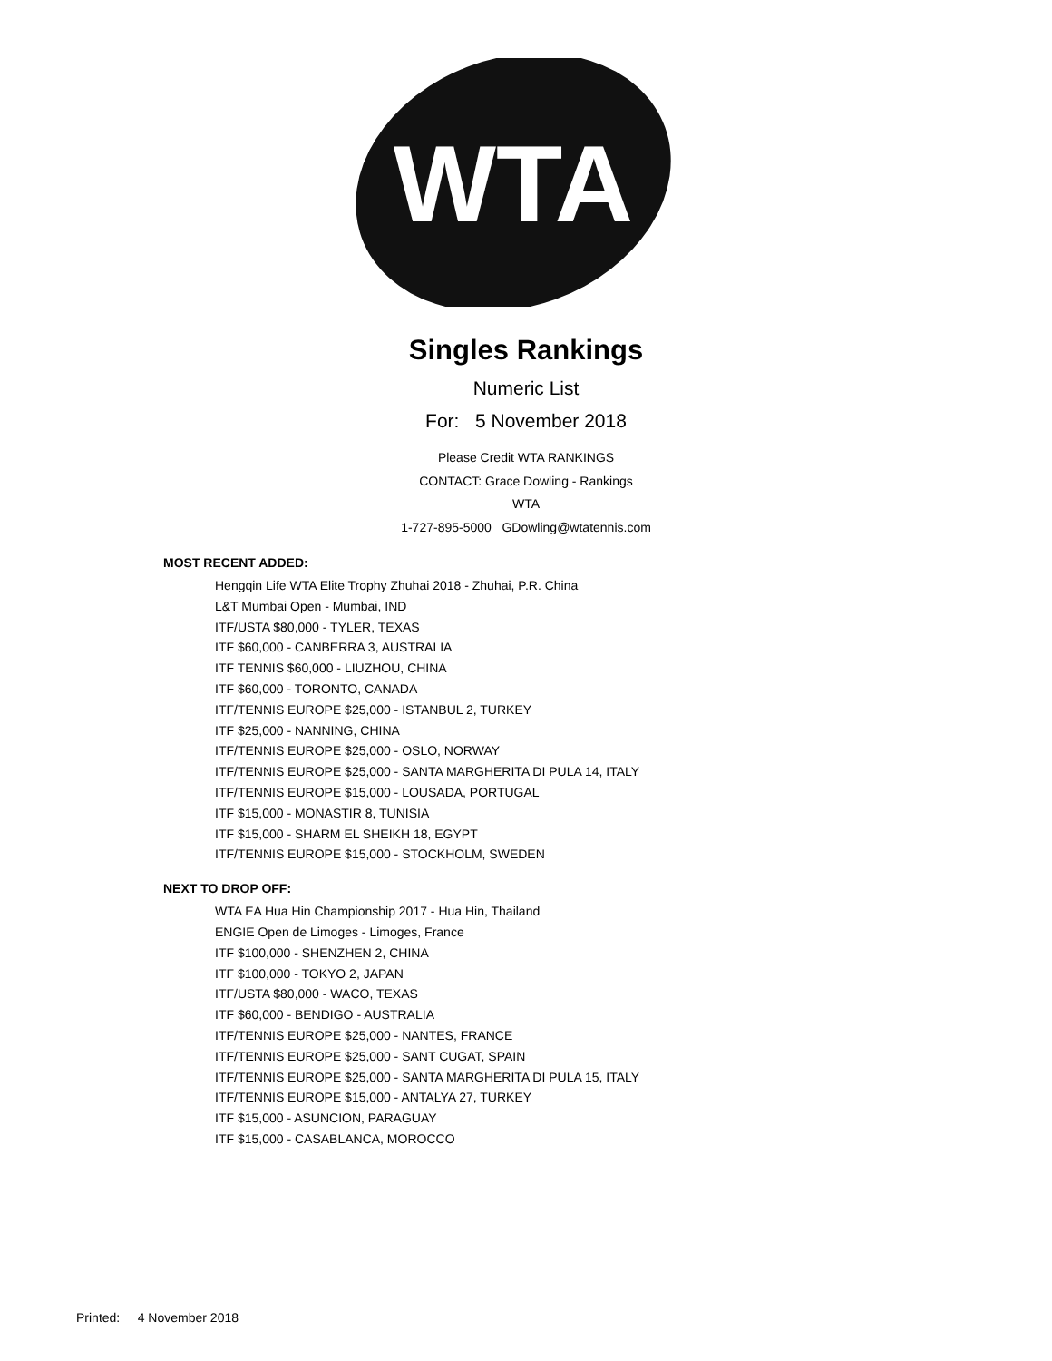WTA
Singles Rankings
Numeric List
For: 5 November 2018
Please Credit WTA RANKINGS
CONTACT: Grace Dowling - Rankings
WTA
1-727-895-5000 GDowling@wtatennis.com
MOST RECENT ADDED:
Hengqin Life WTA Elite Trophy Zhuhai 2018 - Zhuhai, P.R. China
L&T Mumbai Open - Mumbai, IND
ITF/USTA $80,000 - TYLER, TEXAS
ITF $60,000 - CANBERRA 3, AUSTRALIA
ITF TENNIS $60,000 - LIUZHOU, CHINA
ITF $60,000 - TORONTO, CANADA
ITF/TENNIS EUROPE $25,000 - ISTANBUL 2, TURKEY
ITF $25,000 - NANNING, CHINA
ITF/TENNIS EUROPE $25,000 - OSLO, NORWAY
ITF/TENNIS EUROPE $25,000 - SANTA MARGHERITA DI PULA 14, ITALY
ITF/TENNIS EUROPE $15,000 - LOUSADA, PORTUGAL
ITF $15,000 - MONASTIR 8, TUNISIA
ITF $15,000 - SHARM EL SHEIKH 18, EGYPT
ITF/TENNIS EUROPE $15,000 - STOCKHOLM, SWEDEN
NEXT TO DROP OFF:
WTA EA Hua Hin Championship 2017 - Hua Hin, Thailand
ENGIE Open de Limoges - Limoges, France
ITF $100,000 - SHENZHEN 2, CHINA
ITF $100,000 - TOKYO 2, JAPAN
ITF/USTA $80,000 - WACO, TEXAS
ITF $60,000 - BENDIGO - AUSTRALIA
ITF/TENNIS EUROPE $25,000 - NANTES, FRANCE
ITF/TENNIS EUROPE $25,000 - SANT CUGAT, SPAIN
ITF/TENNIS EUROPE $25,000 - SANTA MARGHERITA DI PULA 15, ITALY
ITF/TENNIS EUROPE $15,000 - ANTALYA 27, TURKEY
ITF $15,000 - ASUNCION, PARAGUAY
ITF $15,000 - CASABLANCA, MOROCCO
Printed: 4 November 2018